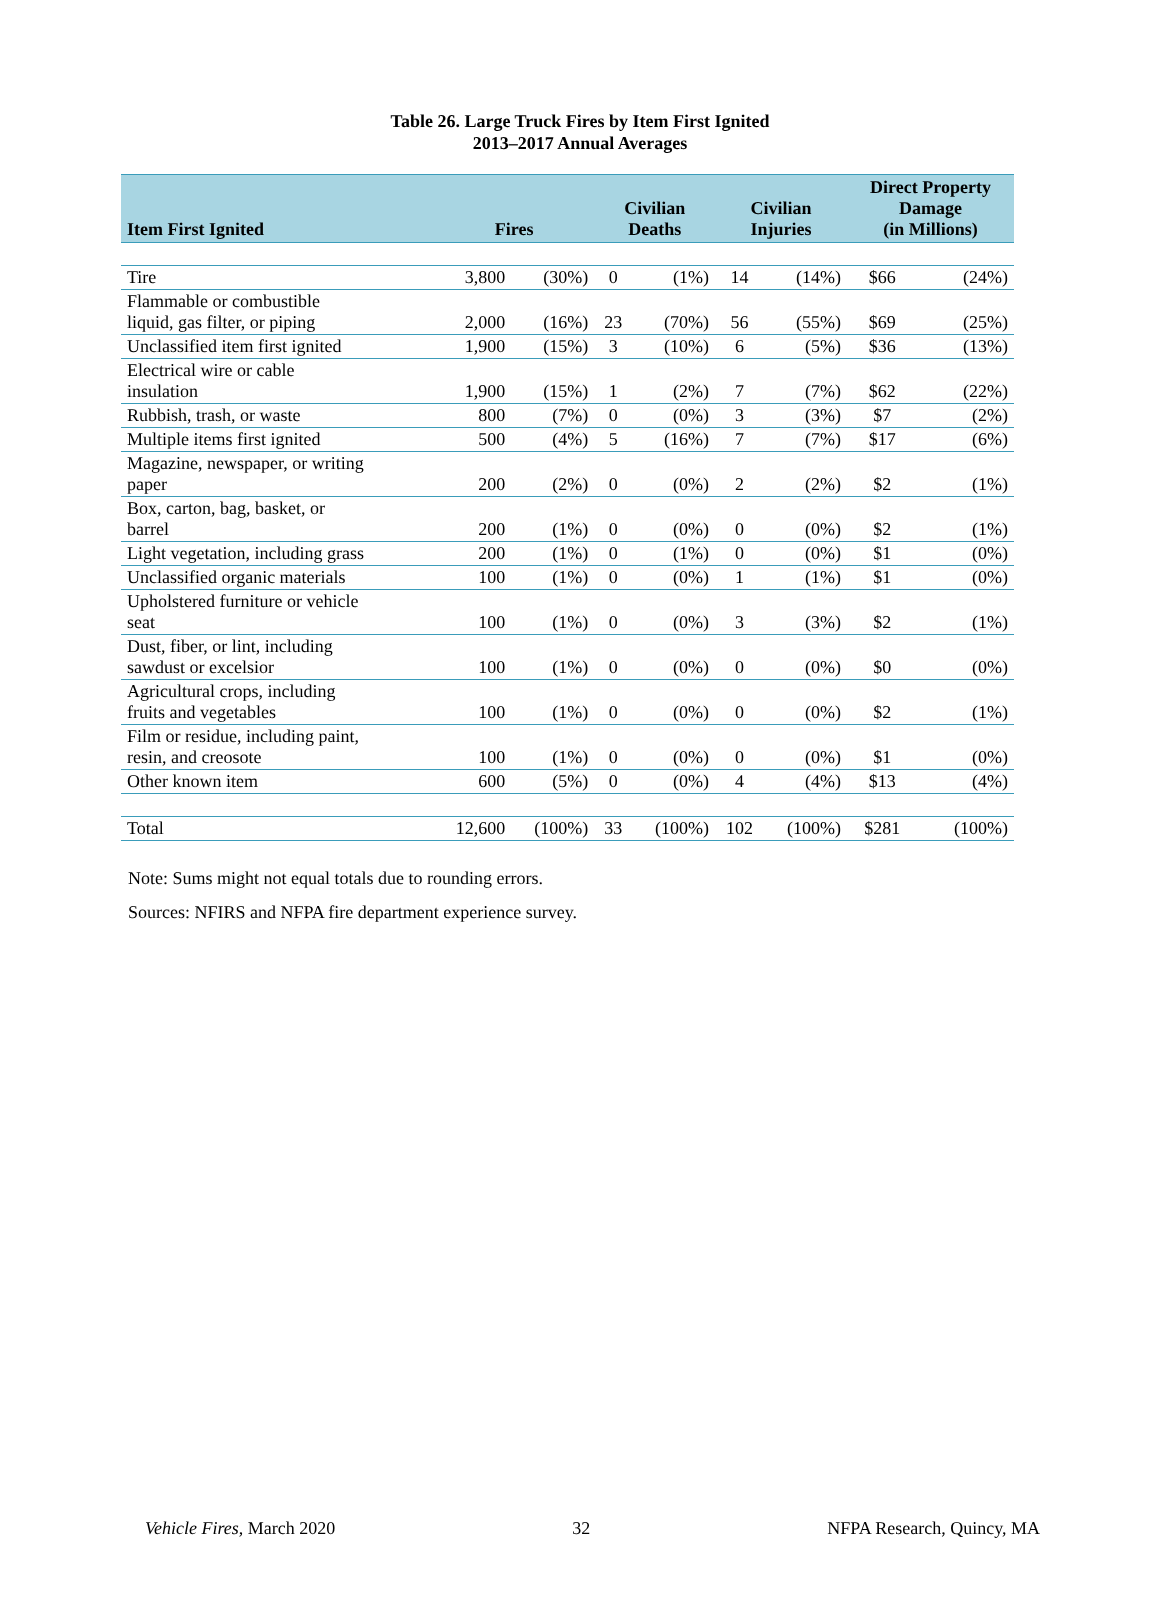Table 26. Large Truck Fires by Item First Ignited
2013–2017 Annual Averages
| Item First Ignited | Fires | | Civilian Deaths | | Civilian Injuries | | Direct Property Damage (in Millions) | |
| --- | --- | --- | --- | --- | --- | --- | --- | --- |
| Tire | 3,800 | (30%) | 0 | (1%) | 14 | (14%) | $66 | (24%) |
| Flammable or combustible liquid, gas filter, or piping | 2,000 | (16%) | 23 | (70%) | 56 | (55%) | $69 | (25%) |
| Unclassified item first ignited | 1,900 | (15%) | 3 | (10%) | 6 | (5%) | $36 | (13%) |
| Electrical wire or cable insulation | 1,900 | (15%) | 1 | (2%) | 7 | (7%) | $62 | (22%) |
| Rubbish, trash, or waste | 800 | (7%) | 0 | (0%) | 3 | (3%) | $7 | (2%) |
| Multiple items first ignited | 500 | (4%) | 5 | (16%) | 7 | (7%) | $17 | (6%) |
| Magazine, newspaper, or writing paper | 200 | (2%) | 0 | (0%) | 2 | (2%) | $2 | (1%) |
| Box, carton, bag, basket, or barrel | 200 | (1%) | 0 | (0%) | 0 | (0%) | $2 | (1%) |
| Light vegetation, including grass | 200 | (1%) | 0 | (1%) | 0 | (0%) | $1 | (0%) |
| Unclassified organic materials | 100 | (1%) | 0 | (0%) | 1 | (1%) | $1 | (0%) |
| Upholstered furniture or vehicle seat | 100 | (1%) | 0 | (0%) | 3 | (3%) | $2 | (1%) |
| Dust, fiber, or lint, including sawdust or excelsior | 100 | (1%) | 0 | (0%) | 0 | (0%) | $0 | (0%) |
| Agricultural crops, including fruits and vegetables | 100 | (1%) | 0 | (0%) | 0 | (0%) | $2 | (1%) |
| Film or residue, including paint, resin, and creosote | 100 | (1%) | 0 | (0%) | 0 | (0%) | $1 | (0%) |
| Other known item | 600 | (5%) | 0 | (0%) | 4 | (4%) | $13 | (4%) |
| Total | 12,600 | (100%) | 33 | (100%) | 102 | (100%) | $281 | (100%) |
Note: Sums might not equal totals due to rounding errors.
Sources: NFIRS and NFPA fire department experience survey.
Vehicle Fires, March 2020 32 NFPA Research, Quincy, MA